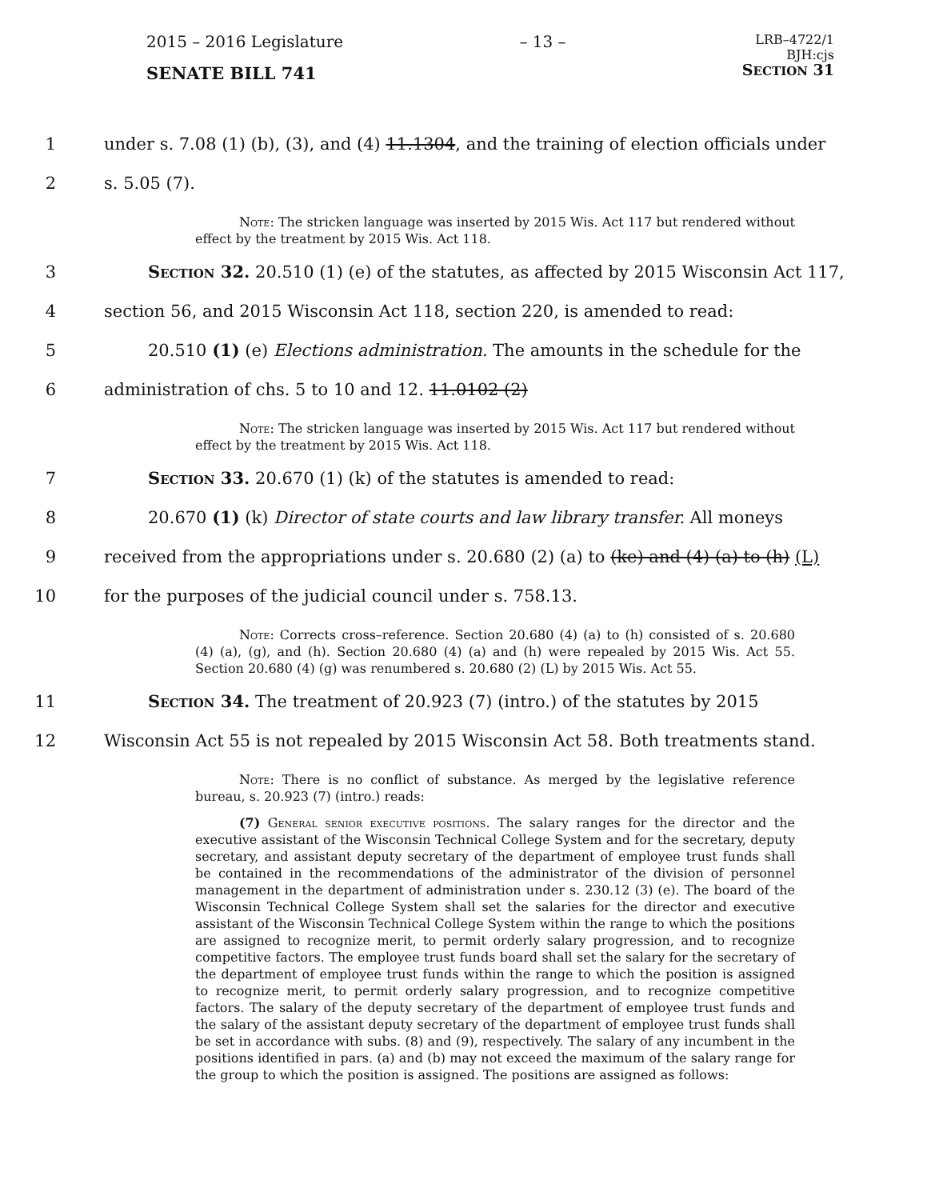2015 – 2016 Legislature – 13 –
LRB–4722/1
BJH:cjs
SECTION 31
SENATE BILL 741
1 under s. 7.08 (1) (b), (3), and (4) 11.1304, and the training of election officials under
2 s. 5.05 (7).
Note: The stricken language was inserted by 2015 Wis. Act 117 but rendered without effect by the treatment by 2015 Wis. Act 118.
3 Section 32. 20.510 (1) (e) of the statutes, as affected by 2015 Wisconsin Act 117,
4 section 56, and 2015 Wisconsin Act 118, section 220, is amended to read:
5 20.510 (1) (e) Elections administration. The amounts in the schedule for the
6 administration of chs. 5 to 10 and 12. 11.0102 (2)
Note: The stricken language was inserted by 2015 Wis. Act 117 but rendered without effect by the treatment by 2015 Wis. Act 118.
7 Section 33. 20.670 (1) (k) of the statutes is amended to read:
8 20.670 (1) (k) Director of state courts and law library transfer. All moneys
9 received from the appropriations under s. 20.680 (2) (a) to (ke) and (4) (a) to (h) (L)
10 for the purposes of the judicial council under s. 758.13.
Note: Corrects cross–reference. Section 20.680 (4) (a) to (h) consisted of s. 20.680 (4) (a), (g), and (h). Section 20.680 (4) (a) and (h) were repealed by 2015 Wis. Act 55. Section 20.680 (4) (g) was renumbered s. 20.680 (2) (L) by 2015 Wis. Act 55.
11 Section 34. The treatment of 20.923 (7) (intro.) of the statutes by 2015
12 Wisconsin Act 55 is not repealed by 2015 Wisconsin Act 58. Both treatments stand.
Note: There is no conflict of substance. As merged by the legislative reference bureau, s. 20.923 (7) (intro.) reads:
(7) General senior executive positions. The salary ranges for the director and the executive assistant of the Wisconsin Technical College System and for the secretary, deputy secretary, and assistant deputy secretary of the department of employee trust funds shall be contained in the recommendations of the administrator of the division of personnel management in the department of administration under s. 230.12 (3) (e). The board of the Wisconsin Technical College System shall set the salaries for the director and executive assistant of the Wisconsin Technical College System within the range to which the positions are assigned to recognize merit, to permit orderly salary progression, and to recognize competitive factors. The employee trust funds board shall set the salary for the secretary of the department of employee trust funds within the range to which the position is assigned to recognize merit, to permit orderly salary progression, and to recognize competitive factors. The salary of the deputy secretary of the department of employee trust funds and the salary of the assistant deputy secretary of the department of employee trust funds shall be set in accordance with subs. (8) and (9), respectively. The salary of any incumbent in the positions identified in pars. (a) and (b) may not exceed the maximum of the salary range for the group to which the position is assigned. The positions are assigned as follows: